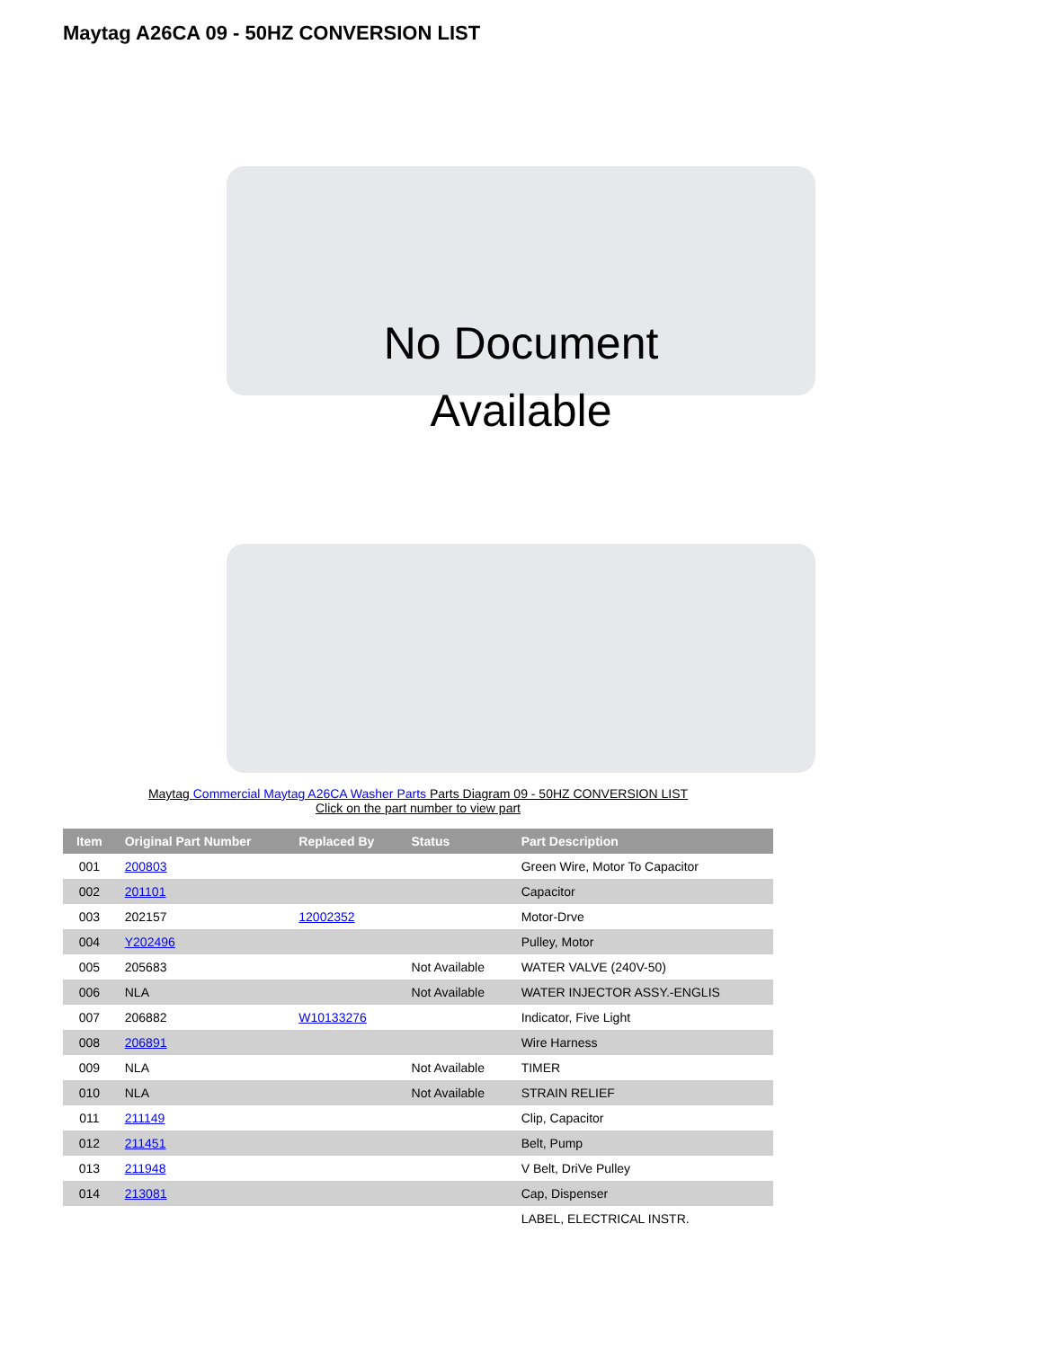Maytag A26CA 09 - 50HZ CONVERSION LIST
No Document
Available
Maytag Commercial Maytag A26CA Washer Parts Parts Diagram 09 - 50HZ CONVERSION LIST
Click on the part number to view part
| Item | Original Part Number | Replaced By | Status | Part Description |
| --- | --- | --- | --- | --- |
| 001 | 200803 | | | Green Wire, Motor To Capacitor |
| 002 | 201101 | | | Capacitor |
| 003 | 202157 | 12002352 | | Motor-Drve |
| 004 | Y202496 | | | Pulley, Motor |
| 005 | 205683 | | Not Available | WATER VALVE (240V-50) |
| 006 | NLA | | Not Available | WATER INJECTOR ASSY.-ENGLIS |
| 007 | 206882 | W10133276 | | Indicator, Five Light |
| 008 | 206891 | | | Wire Harness |
| 009 | NLA | | Not Available | TIMER |
| 010 | NLA | | Not Available | STRAIN RELIEF |
| 011 | 211149 | | | Clip, Capacitor |
| 012 | 211451 | | | Belt, Pump |
| 013 | 211948 | | | V Belt, DriVe Pulley |
| 014 | 213081 | | | Cap, Dispenser |
| | | | | LABEL, ELECTRICAL INSTR. |